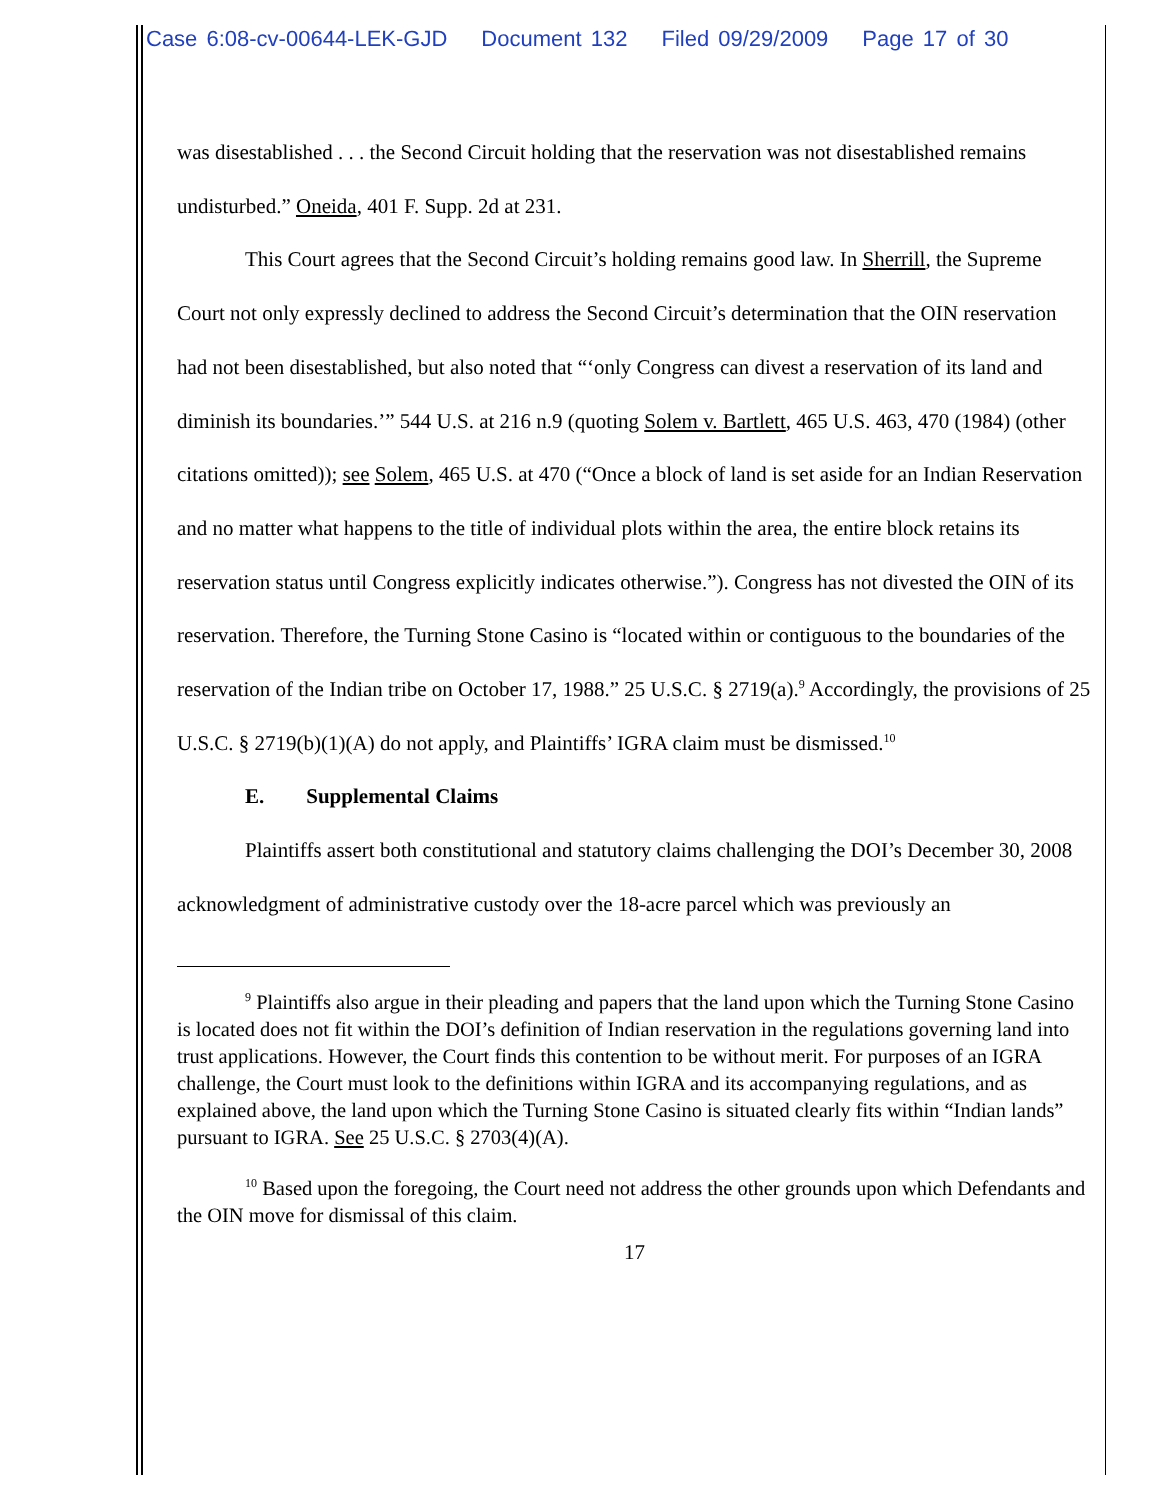Case 6:08-cv-00644-LEK-GJD Document 132 Filed 09/29/2009 Page 17 of 30
was disestablished . . . the Second Circuit holding that the reservation was not disestablished remains undisturbed.” Oneida, 401 F. Supp. 2d at 231.
This Court agrees that the Second Circuit’s holding remains good law. In Sherrill, the Supreme Court not only expressly declined to address the Second Circuit’s determination that the OIN reservation had not been disestablished, but also noted that “‘only Congress can divest a reservation of its land and diminish its boundaries.’” 544 U.S. at 216 n.9 (quoting Solem v. Bartlett, 465 U.S. 463, 470 (1984) (other citations omitted)); see Solem, 465 U.S. at 470 (“Once a block of land is set aside for an Indian Reservation and no matter what happens to the title of individual plots within the area, the entire block retains its reservation status until Congress explicitly indicates otherwise.”). Congress has not divested the OIN of its reservation. Therefore, the Turning Stone Casino is “located within or contiguous to the boundaries of the reservation of the Indian tribe on October 17, 1988.” 25 U.S.C. § 2719(a).<sup>9</sup> Accordingly, the provisions of 25 U.S.C. § 2719(b)(1)(A) do not apply, and Plaintiffs’ IGRA claim must be dismissed.<sup>10</sup>
E. Supplemental Claims
Plaintiffs assert both constitutional and statutory claims challenging the DOI’s December 30, 2008 acknowledgment of administrative custody over the 18-acre parcel which was previously an
<sup>9</sup> Plaintiffs also argue in their pleading and papers that the land upon which the Turning Stone Casino is located does not fit within the DOI’s definition of Indian reservation in the regulations governing land into trust applications. However, the Court finds this contention to be without merit. For purposes of an IGRA challenge, the Court must look to the definitions within IGRA and its accompanying regulations, and as explained above, the land upon which the Turning Stone Casino is situated clearly fits within “Indian lands” pursuant to IGRA. See 25 U.S.C. § 2703(4)(A).
<sup>10</sup> Based upon the foregoing, the Court need not address the other grounds upon which Defendants and the OIN move for dismissal of this claim.
17